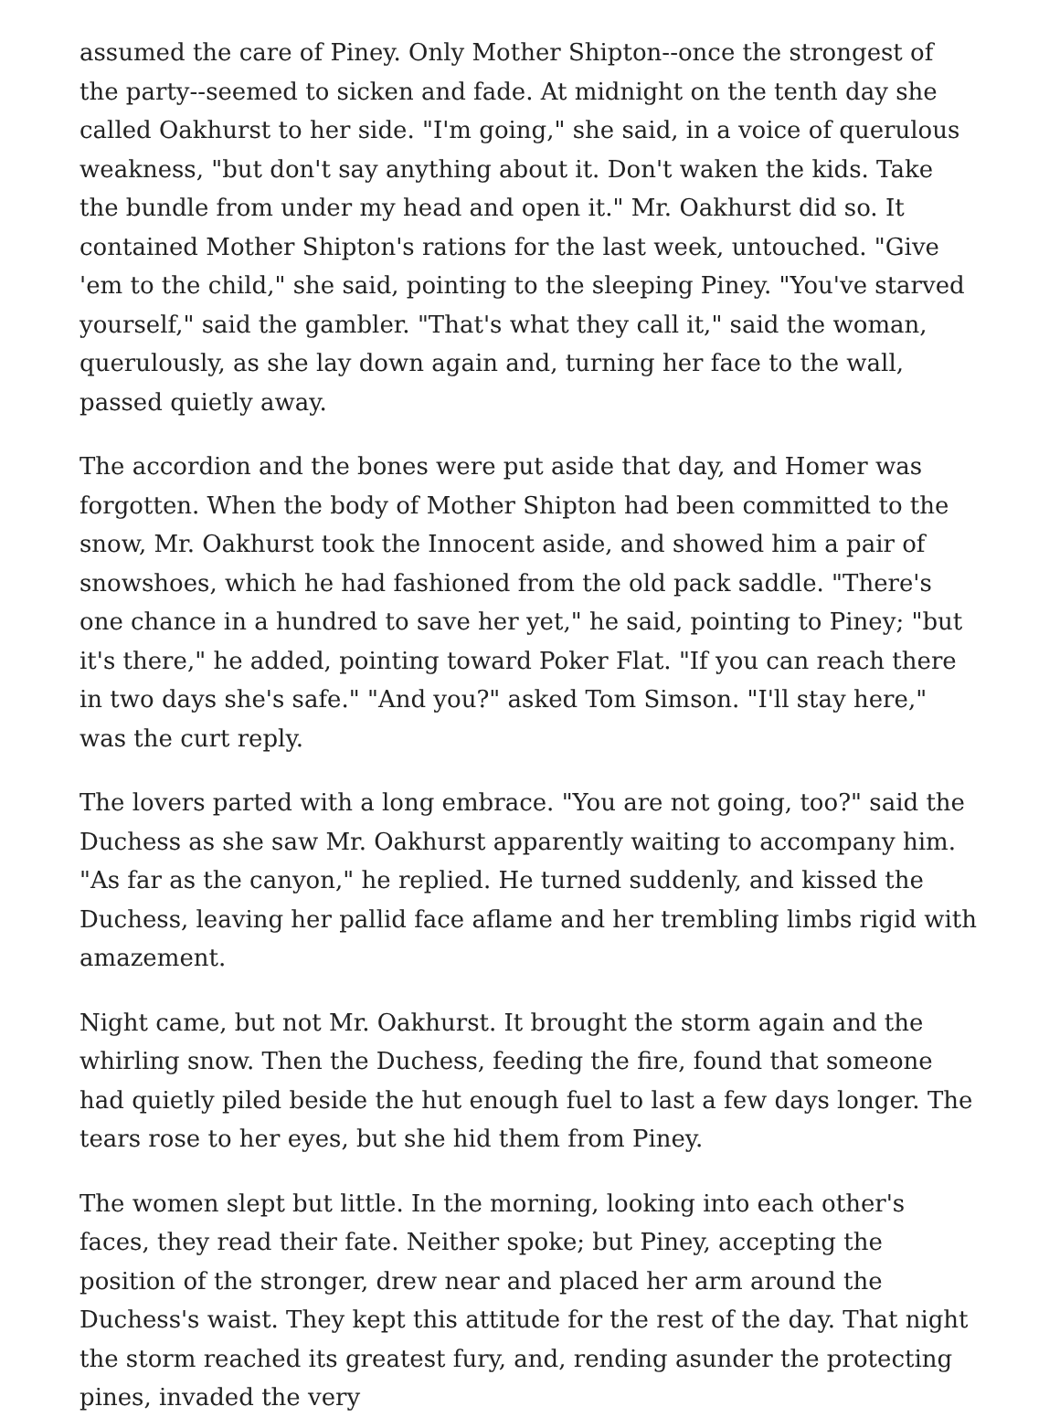assumed the care of Piney. Only Mother Shipton--once the strongest of the party--seemed to sicken and fade. At midnight on the tenth day she called Oakhurst to her side. "I'm going," she said, in a voice of querulous weakness, "but don't say anything about it. Don't waken the kids. Take the bundle from under my head and open it." Mr. Oakhurst did so. It contained Mother Shipton's rations for the last week, untouched. "Give 'em to the child," she said, pointing to the sleeping Piney. "You've starved yourself," said the gambler. "That's what they call it," said the woman, querulously, as she lay down again and, turning her face to the wall, passed quietly away.
The accordion and the bones were put aside that day, and Homer was forgotten. When the body of Mother Shipton had been committed to the snow, Mr. Oakhurst took the Innocent aside, and showed him a pair of snowshoes, which he had fashioned from the old pack saddle. "There's one chance in a hundred to save her yet," he said, pointing to Piney; "but it's there," he added, pointing toward Poker Flat. "If you can reach there in two days she's safe." "And you?" asked Tom Simson. "I'll stay here," was the curt reply.
The lovers parted with a long embrace. "You are not going, too?" said the Duchess as she saw Mr. Oakhurst apparently waiting to accompany him. "As far as the canyon," he replied. He turned suddenly, and kissed the Duchess, leaving her pallid face aflame and her trembling limbs rigid with amazement.
Night came, but not Mr. Oakhurst. It brought the storm again and the whirling snow. Then the Duchess, feeding the fire, found that someone had quietly piled beside the hut enough fuel to last a few days longer. The tears rose to her eyes, but she hid them from Piney.
The women slept but little. In the morning, looking into each other's faces, they read their fate. Neither spoke; but Piney, accepting the position of the stronger, drew near and placed her arm around the Duchess's waist. They kept this attitude for the rest of the day. That night the storm reached its greatest fury, and, rending asunder the protecting pines, invaded the very